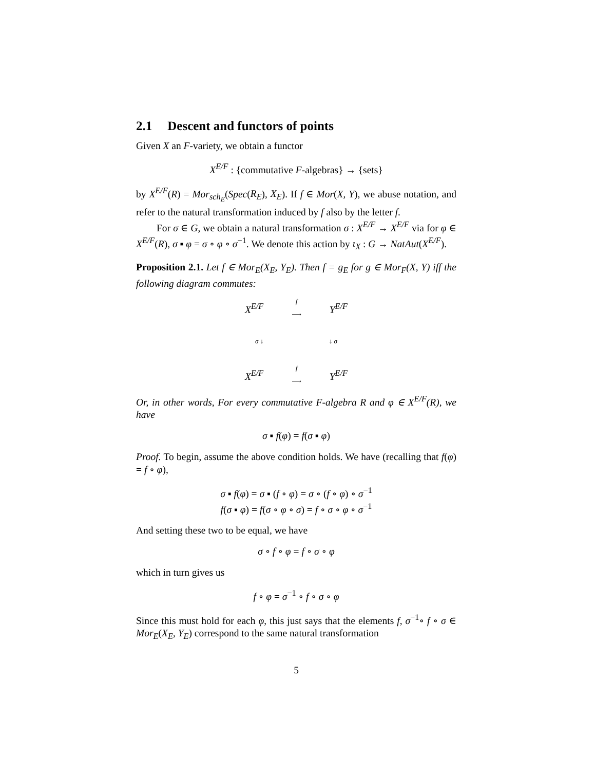2.1 Descent and functors of points
Given X an F-variety, we obtain a functor
X<sup>E/F</sup> : {commutative F-algebras} → {sets}
by X<sup>E/F</sup>(R) = Mor<sub>sch<sub>E</sub></sub>(Spec(R<sub>E</sub>), X<sub>E</sub>). If f ∈ Mor(X, Y), we abuse notation, and refer to the natural transformation induced by f also by the letter f.
For σ ∈ G, we obtain a natural transformation σ : X<sup>E/F</sup> → X<sup>E/F</sup> via for φ ∈ X<sup>E/F</sup>(R), σ ▪ φ = σ ∘ φ ∘ σ<sup>−1</sup>. We denote this action by ι<sub>X</sub> : G → NatAut(X<sup>E/F</sup>).
Proposition 2.1. Let f ∈ Mor<sub>E</sub>(X<sub>E</sub>, Y<sub>E</sub>). Then f = g<sub>E</sub> for g ∈ Mor<sub>F</sub>(X, Y) iff the following diagram commutes:
X<sup>E/F</sup> f
⟶ Y<sup>E/F</sup>
σ ↓ ↓ σ
X<sup>E/F</sup> f
⟶ Y<sup>E/F</sup>
Or, in other words, For every commutative F-algebra R and φ ∈ X<sup>E/F</sup>(R), we have
σ ▪ f(φ) = f(σ ▪ φ)
Proof. To begin, assume the above condition holds. We have (recalling that f(φ) = f ∘ φ),
σ ▪ f(φ) = σ ▪ (f ∘ φ) = σ ∘ (f ∘ φ) ∘ σ<sup>−1</sup>
f(σ ▪ φ) = f(σ ∘ φ ∘ σ) = f ∘ σ ∘ φ ∘ σ<sup>−1</sup>
And setting these two to be equal, we have
σ ∘ f ∘ φ = f ∘ σ ∘ φ
which in turn gives us
f ∘ φ = σ<sup>−1</sup> ∘ f ∘ σ ∘ φ
Since this must hold for each φ, this just says that the elements f, σ<sup>−1</sup>∘ f ∘ σ ∈ Mor<sub>E</sub>(X<sub>E</sub>, Y<sub>E</sub>) correspond to the same natural transformation
5